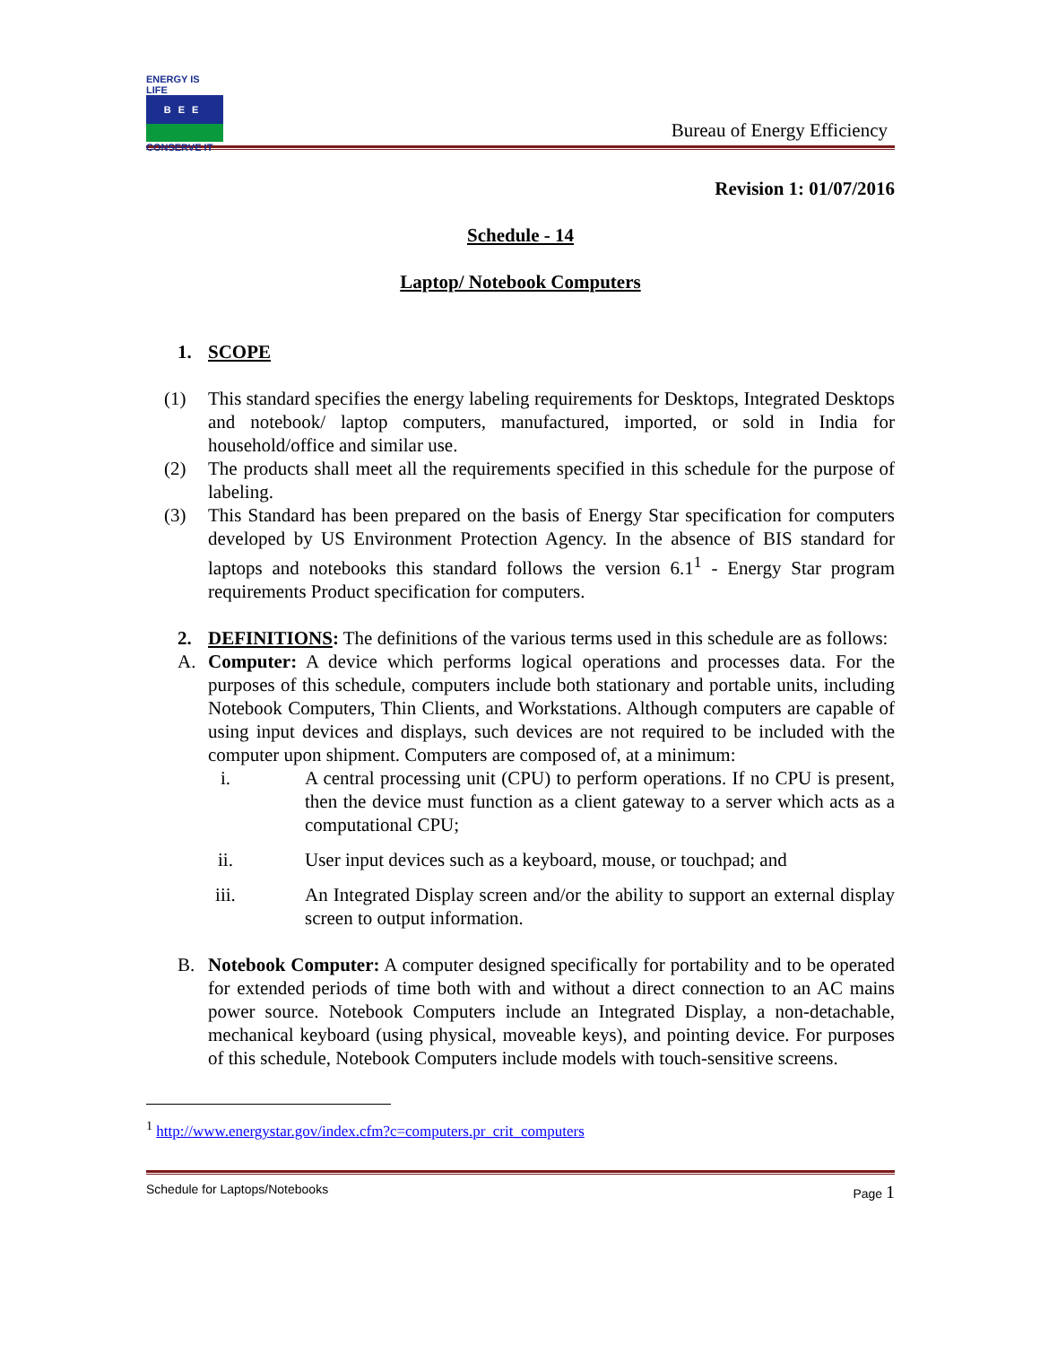ENERGY IS LIFE
BEE
CONSERVE IT
Bureau of Energy Efficiency
Revision 1: 01/07/2016
Schedule - 14
Laptop/ Notebook Computers
1. SCOPE
(1) This standard specifies the energy labeling requirements for Desktops, Integrated Desktops and notebook/ laptop computers, manufactured, imported, or sold in India for household/office and similar use.
(2) The products shall meet all the requirements specified in this schedule for the purpose of labeling.
(3) This Standard has been prepared on the basis of Energy Star specification for computers developed by US Environment Protection Agency. In the absence of BIS standard for laptops and notebooks this standard follows the version 6.1<sup>1</sup> - Energy Star program requirements Product specification for computers.
2. DEFINITIONS: The definitions of the various terms used in this schedule are as follows:
A. Computer: A device which performs logical operations and processes data. For the purposes of this schedule, computers include both stationary and portable units, including Notebook Computers, Thin Clients, and Workstations. Although computers are capable of using input devices and displays, such devices are not required to be included with the computer upon shipment. Computers are composed of, at a minimum:
i. A central processing unit (CPU) to perform operations. If no CPU is present, then the device must function as a client gateway to a server which acts as a computational CPU;
ii. User input devices such as a keyboard, mouse, or touchpad; and
iii. An Integrated Display screen and/or the ability to support an external display screen to output information.
B. Notebook Computer: A computer designed specifically for portability and to be operated for extended periods of time both with and without a direct connection to an AC mains power source. Notebook Computers include an Integrated Display, a non-detachable, mechanical keyboard (using physical, moveable keys), and pointing device. For purposes of this schedule, Notebook Computers include models with touch-sensitive screens.
<sup>1</sup> http://www.energystar.gov/index.cfm?c=computers.pr_crit_computers
Schedule for Laptops/Notebooks Page 1